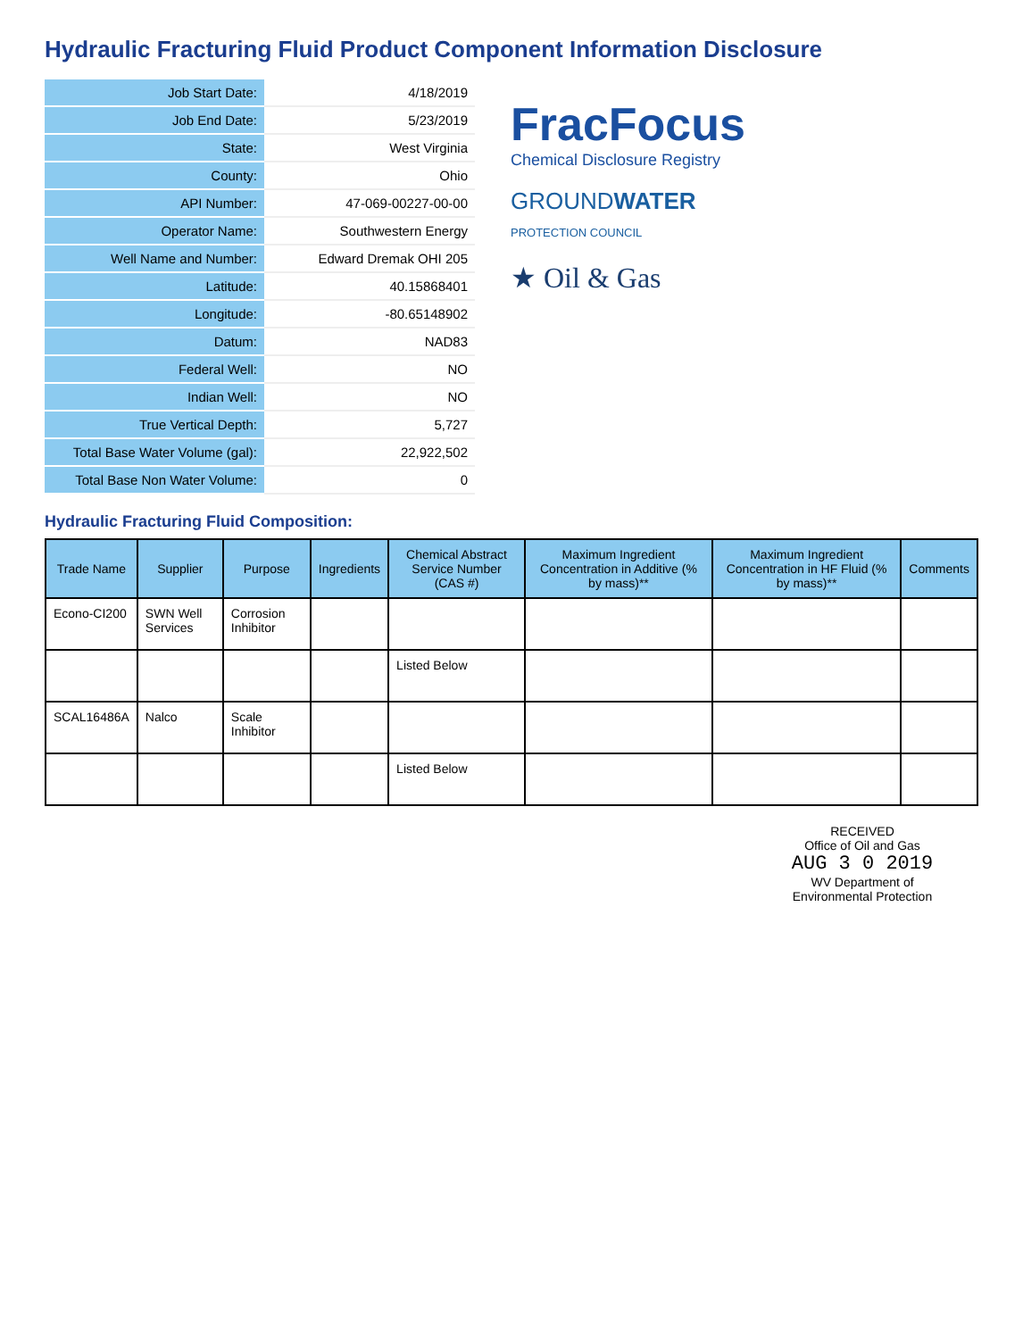Hydraulic Fracturing Fluid Product Component Information Disclosure
| Job Start Date: | 4/18/2019 |
| Job End Date: | 5/23/2019 |
| State: | West Virginia |
| County: | Ohio |
| API Number: | 47-069-00227-00-00 |
| Operator Name: | Southwestern Energy |
| Well Name and Number: | Edward Dremak OHI 205 |
| Latitude: | 40.15868401 |
| Longitude: | -80.65148902 |
| Datum: | NAD83 |
| Federal Well: | NO |
| Indian Well: | NO |
| True Vertical Depth: | 5,727 |
| Total Base Water Volume (gal): | 22,922,502 |
| Total Base Non Water Volume: | 0 |
FracFocus
Chemical Disclosure Registry
GROUNDWATER
PROTECTION COUNCIL
★ Oil & Gas
Hydraulic Fracturing Fluid Composition:
| Trade Name | Supplier | Purpose | Ingredients | Chemical Abstract Service Number (CAS #) | Maximum Ingredient Concentration in Additive (% by mass)** | Maximum Ingredient Concentration in HF Fluid (% by mass)** | Comments |
| --- | --- | --- | --- | --- | --- | --- | --- |
| Econo-CI200 | SWN Well Services | Corrosion Inhibitor | | | | | |
| | | | | Listed Below | | | |
| SCAL16486A | Nalco | Scale Inhibitor | | | | | |
| | | | | Listed Below | | | |
RECEIVED
Office of Oil and Gas
AUG 3 0 2019
WV Department of
Environmental Protection